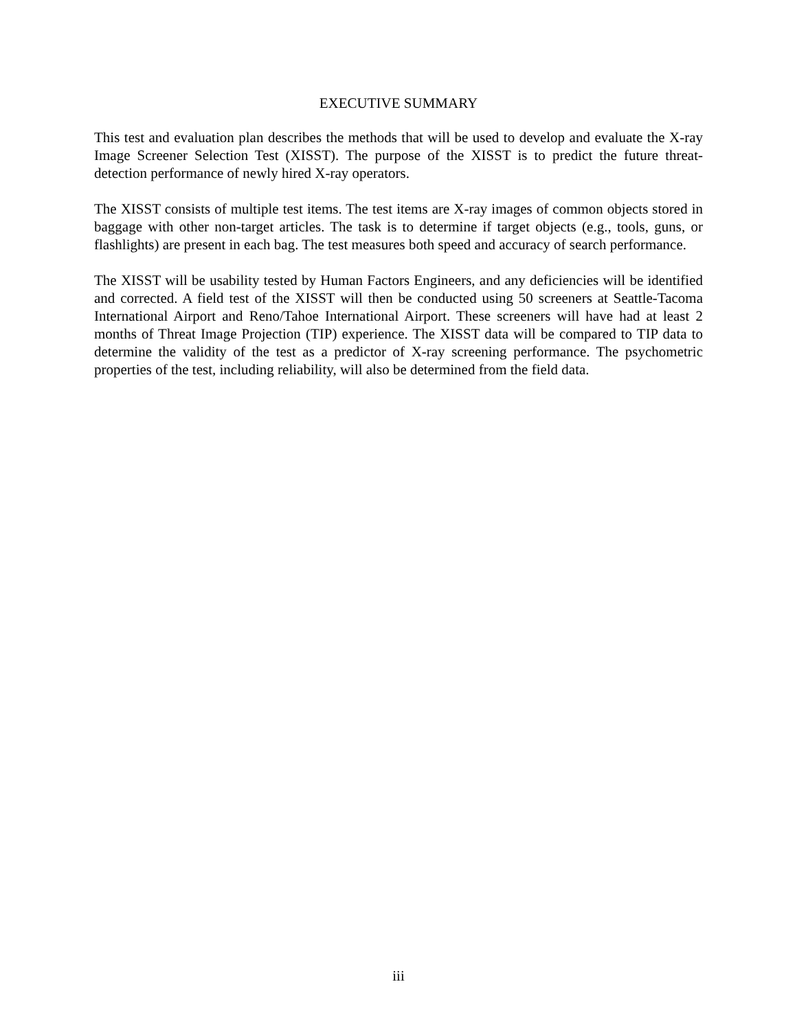EXECUTIVE SUMMARY
This test and evaluation plan describes the methods that will be used to develop and evaluate the X-ray Image Screener Selection Test (XISST). The purpose of the XISST is to predict the future threat-detection performance of newly hired X-ray operators.
The XISST consists of multiple test items. The test items are X-ray images of common objects stored in baggage with other non-target articles. The task is to determine if target objects (e.g., tools, guns, or flashlights) are present in each bag. The test measures both speed and accuracy of search performance.
The XISST will be usability tested by Human Factors Engineers, and any deficiencies will be identified and corrected. A field test of the XISST will then be conducted using 50 screeners at Seattle-Tacoma International Airport and Reno/Tahoe International Airport. These screeners will have had at least 2 months of Threat Image Projection (TIP) experience. The XISST data will be compared to TIP data to determine the validity of the test as a predictor of X-ray screening performance. The psychometric properties of the test, including reliability, will also be determined from the field data.
iii